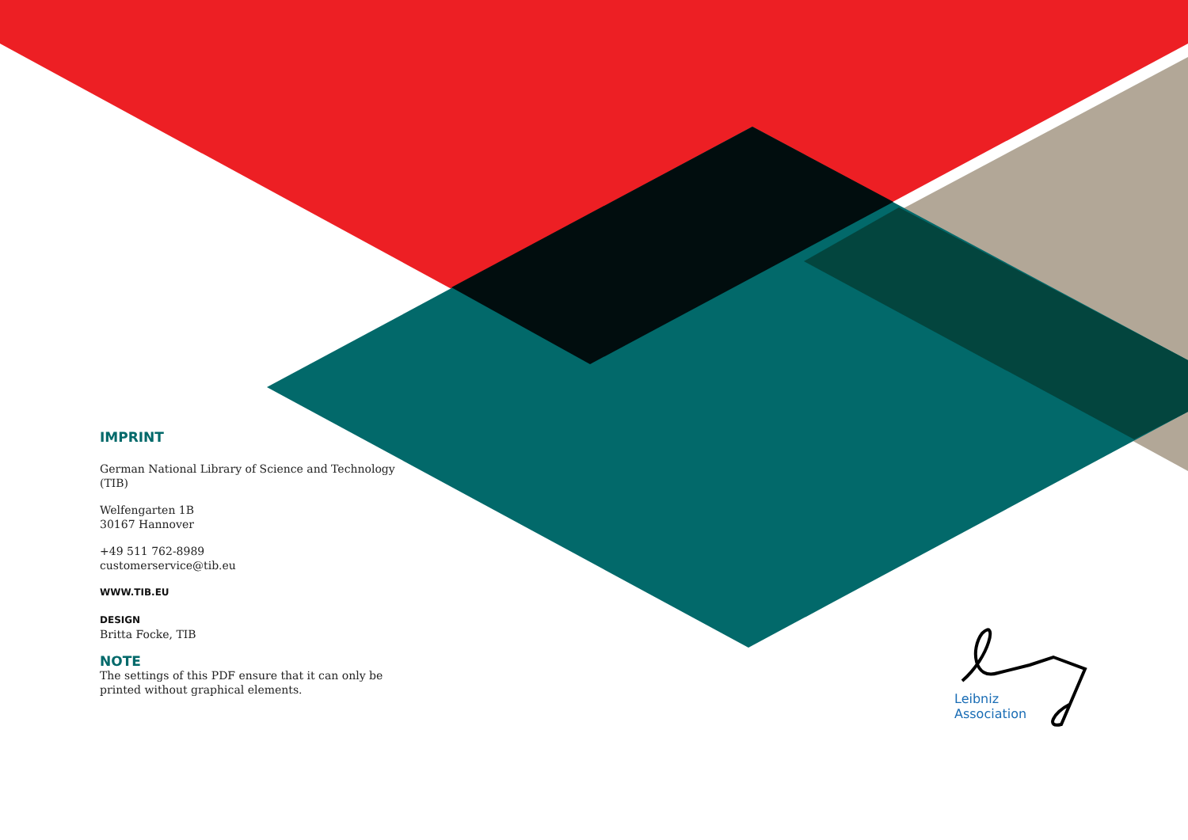IMPRINT
German National Library of Science and Technology (TIB)
Welfengarten 1B
30167 Hannover
+49 511 762-8989
customerservice@tib.eu
WWW.TIB.EU
DESIGN
Britta Focke, TIB
NOTE
The settings of this PDF ensure that it can only be printed without graphical elements.
Leibniz
Association